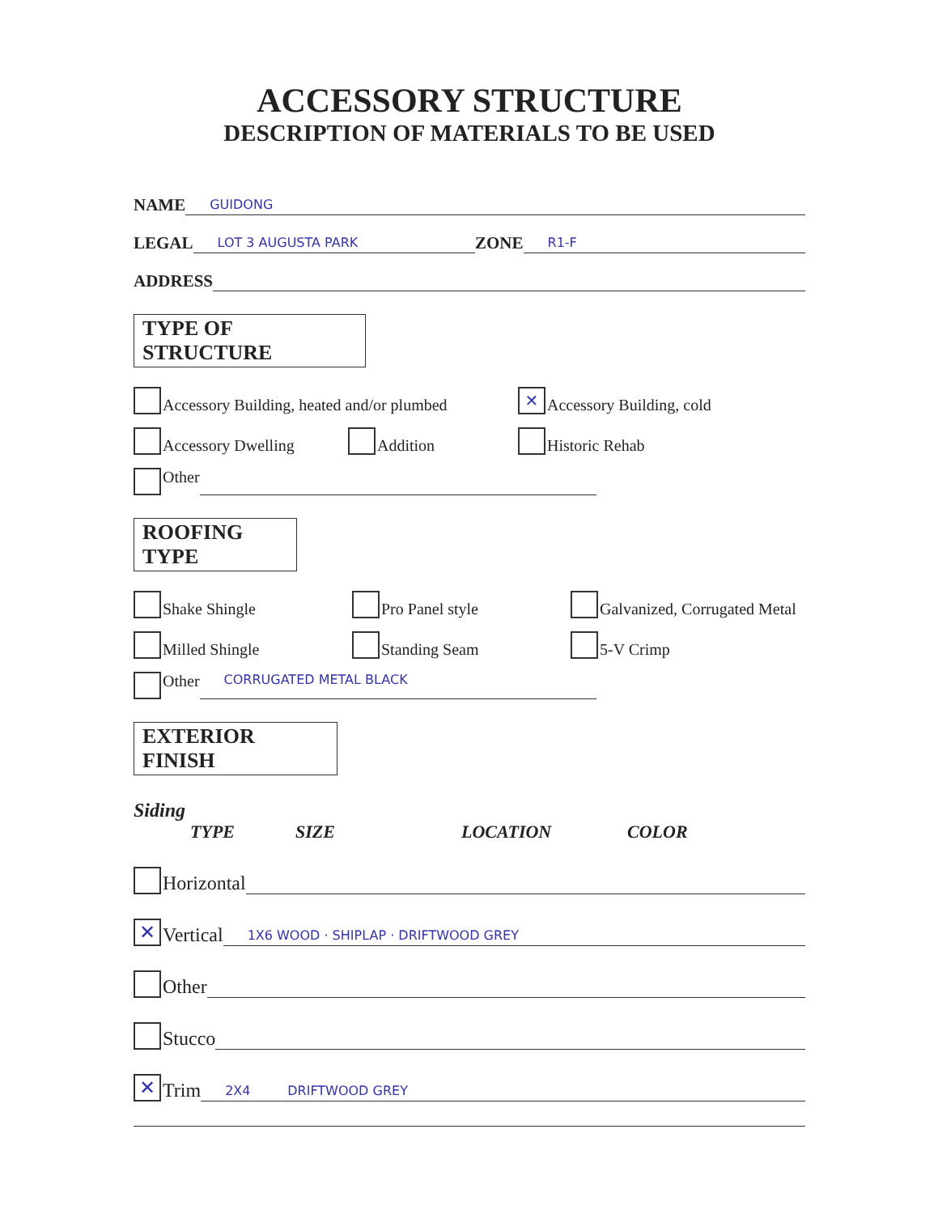ACCESSORY STRUCTURE
DESCRIPTION OF MATERIALS TO BE USED
NAME GUIDONG
LEGAL LOT 3 AUGUSTA PARK ZONE R1-F
ADDRESS
TYPE OF
STRUCTURE
Accessory Building, heated and/or plumbed
✕ Accessory Building, cold
Accessory Dwelling
Addition
Historic Rehab
Other
ROOFING
TYPE
Shake Shingle
Pro Panel style
Galvanized, Corrugated Metal
Milled Shingle
Standing Seam
5-V Crimp
Other CORRUGATED METAL BLACK
EXTERIOR
FINISH
Siding
TYPE SIZE LOCATION COLOR
Horizontal
✕ Vertical 1X6 WOOD · SHIPLAP · DRIFTWOOD GREY
Other
Stucco
✕ Trim 2X4 DRIFTWOOD GREY